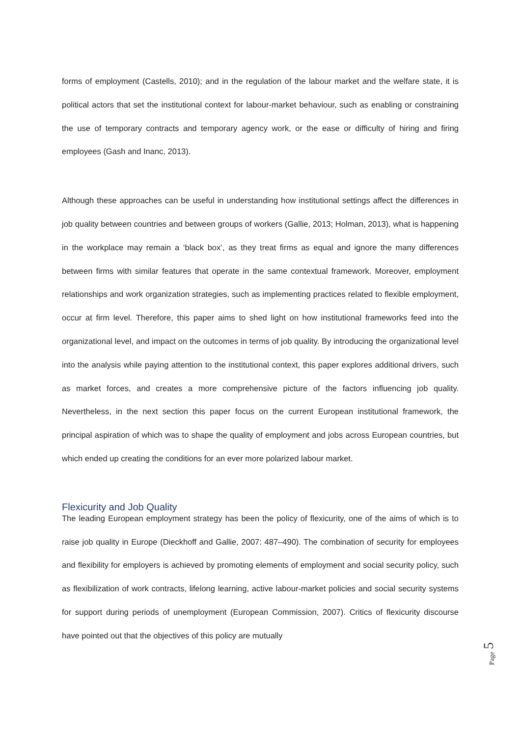forms of employment (Castells, 2010); and in the regulation of the labour market and the welfare state, it is political actors that set the institutional context for labour-market behaviour, such as enabling or constraining the use of temporary contracts and temporary agency work, or the ease or difficulty of hiring and firing employees (Gash and Inanc, 2013).
Although these approaches can be useful in understanding how institutional settings affect the differences in job quality between countries and between groups of workers (Gallie, 2013; Holman, 2013), what is happening in the workplace may remain a ‘black box’, as they treat firms as equal and ignore the many differences between firms with similar features that operate in the same contextual framework. Moreover, employment relationships and work organization strategies, such as implementing practices related to flexible employment, occur at firm level. Therefore, this paper aims to shed light on how institutional frameworks feed into the organizational level, and impact on the outcomes in terms of job quality. By introducing the organizational level into the analysis while paying attention to the institutional context, this paper explores additional drivers, such as market forces, and creates a more comprehensive picture of the factors influencing job quality. Nevertheless, in the next section this paper focus on the current European institutional framework, the principal aspiration of which was to shape the quality of employment and jobs across European countries, but which ended up creating the conditions for an ever more polarized labour market.
Flexicurity and Job Quality
The leading European employment strategy has been the policy of flexicurity, one of the aims of which is to raise job quality in Europe (Dieckhoff and Gallie, 2007: 487–490). The combination of security for employees and flexibility for employers is achieved by promoting elements of employment and social security policy, such as flexibilization of work contracts, lifelong learning, active labour-market policies and social security systems for support during periods of unemployment (European Commission, 2007). Critics of flexicurity discourse have pointed out that the objectives of this policy are mutually
5
Page